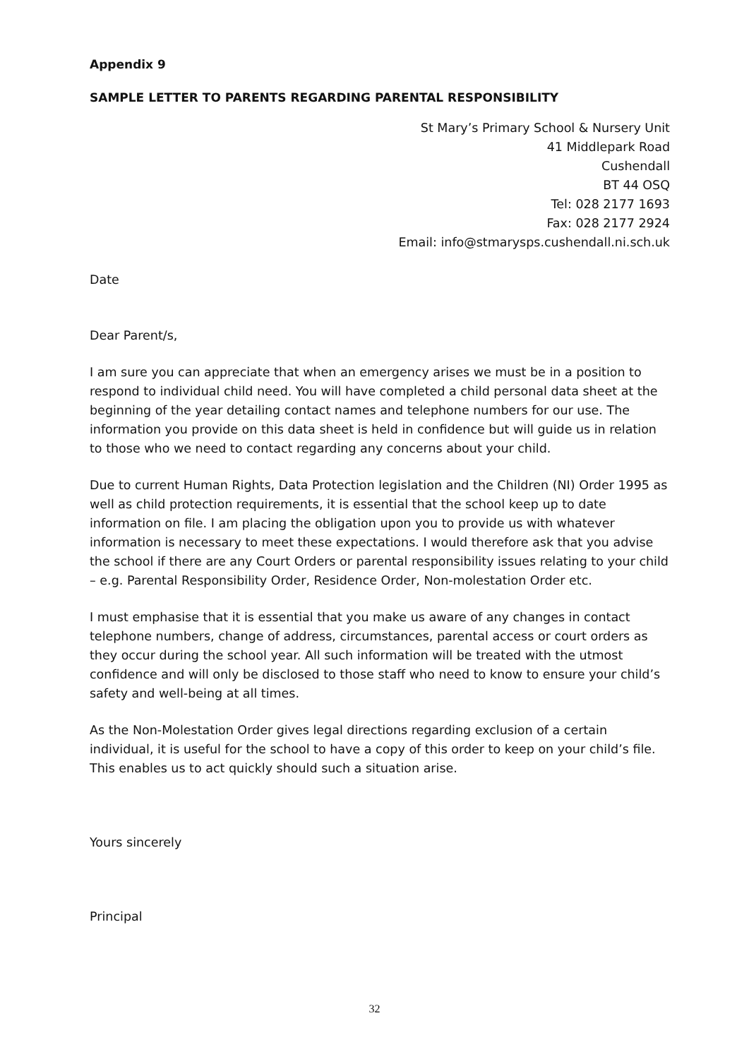Appendix 9
SAMPLE LETTER TO PARENTS REGARDING PARENTAL RESPONSIBILITY
St Mary’s Primary School & Nursery Unit
41 Middlepark Road
Cushendall
BT 44 OSQ
Tel: 028 2177 1693
Fax: 028 2177 2924
Email: info@stmarysps.cushendall.ni.sch.uk
Date
Dear Parent/s,
I am sure you can appreciate that when an emergency arises we must be in a position to respond to individual child need. You will have completed a child personal data sheet at the beginning of the year detailing contact names and telephone numbers for our use. The information you provide on this data sheet is held in confidence but will guide us in relation to those who we need to contact regarding any concerns about your child.
Due to current Human Rights, Data Protection legislation and the Children (NI) Order 1995 as well as child protection requirements, it is essential that the school keep up to date information on file. I am placing the obligation upon you to provide us with whatever information is necessary to meet these expectations. I would therefore ask that you advise the school if there are any Court Orders or parental responsibility issues relating to your child – e.g. Parental Responsibility Order, Residence Order, Non-molestation Order etc.
I must emphasise that it is essential that you make us aware of any changes in contact telephone numbers, change of address, circumstances, parental access or court orders as they occur during the school year. All such information will be treated with the utmost confidence and will only be disclosed to those staff who need to know to ensure your child’s safety and well-being at all times.
As the Non-Molestation Order gives legal directions regarding exclusion of a certain individual, it is useful for the school to have a copy of this order to keep on your child’s file. This enables us to act quickly should such a situation arise.
Yours sincerely
Principal
32